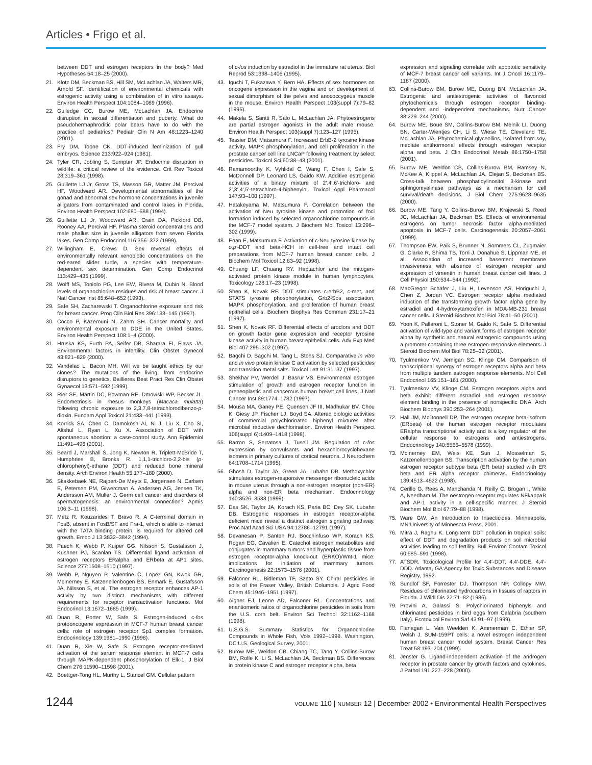Articles • Frigo et al.
between DDT and estrogen receptors in the body? Med Hypotheses 54:18–25 (2000).
21. Klotz DM, Beckman BS, Hill SM, McLachlan JA, Walters MR, Arnold SF. Identification of environmental chemicals with estrogenic activity using a combination of in vitro assays. Environ Health Perspect 104:1084–1089 (1996).
22. Gulledge CC, Burow ME, McLachlan JA. Endocrine disruption in sexual differentiation and puberty. What do pseudohermaphroditic polar bears have to do with the practice of pediatrics? Pediatr Clin N Am 48:1223–1240 (2001).
23. Fry DM, Toone CK. DDT-induced feminization of gull embryos. Science 213:922–924 (1981).
24. Tyler CR, Jobling S, Sumpter JP. Endocrine disruption in wildlife: a critical review of the evidence. Crit Rev Toxicol 28:319–361 (1998).
25. Guillette LJ Jr, Gross TS, Masson GR, Matter JM, Percival HF, Woodward AR. Developmental abnormalities of the gonad and abnormal sex hormone concentrations in juvenile alligators from contaminated and control lakes in Florida. Environ Health Perspect 102:680–688 (1994).
26. Guillette LJ Jr, Woodward AR, Crain DA, Pickford DB, Rooney AA, Percival HF. Plasma steroid concentrations and male phallus size in juvenile alligators from seven Florida lakes. Gen Comp Endocrinol 116:356–372 (1999).
27. Willingham E, Crews D. Sex reversal effects of environmentally relevant xenobiotic concentrations on the red-eared slider turtle, a species with temperature-dependent sex determination. Gen Comp Endocrinol 113:429–435 (1999).
28. Wolff MS, Toniolo PG, Lee EW, Rivera M, Dubin N. Blood levels of organochlorine residues and risk of breast cancer. J Natl Cancer Inst 85:648–652 (1993).
29. Safe SH, Zacharewski T. Organochlorine exposure and risk for breast cancer. Prog Clin Biol Res 396:133–145 (1997).
30. Cocco P, Kazerouni N, Zahm SH. Cancer mortality and environmental exposure to DDE in the United States. Environ Health Perspect 108:1–4 (2000).
31. Hruska KS, Furth PA, Seifer DB, Sharara FI, Flaws JA. Environmental factors in infertility. Clin Obstet Gynecol 43:821–829 (2000).
32. Vandelac L, Bacon MH. Will we be taught ethics by our clones? The mutations of the living, from endocrine disruptors to genetics. Baillieres Best Pract Res Clin Obstet Gynaecol 13:571–592 (1999).
33. Rier SE, Martin DC, Bowman RE, Dmowski WP, Becker JL. Endometriosis in rhesus monkeys (Macaca mulatta) following chronic exposure to 2,3,7,8-tetrachlorodibenzo-p-dioxin. Fundam Appl Toxicol 21:433–441 (1993).
34. Korrick SA, Chen C, Damokosh AI, Ni J, Liu X, Cho SI, Altshul L, Ryan L, Xu X. Association of DDT with spontaneous abortion: a case-control study. Ann Epidemiol 11:491–496 (2001).
35. Beard J, Marshall S, Jong K, Newton R, Triplett-McBride T, Humphries B, Bronks R. 1,1,1-trichloro-2,2-bis (p-chlorophenyl)-ethane (DDT) and reduced bone mineral density. Arch Environ Health 55:177–180 (2000).
36. Skakkebaek NE, Rajpert-De Meyts E, Jorgensen N, Carlsen E, Petersen PM, Giwercman A, Andersen AG, Jensen TK, Andersson AM, Muller J. Germ cell cancer and disorders of spermatogenesis: an environmental connection? Apmis 106:3–11 (1998).
37. Metz R, Kouzarides T, Bravo R. A C-terminal domain in FosB, absent in FosB/SF and Fra-1, which is able to interact with the TATA binding protein, is required for altered cell growth. Embo J 13:3832–3842 (1994).
38. Paech K, Webb P, Kuiper GG, Nilsson S, Gustafsson J, Kushner PJ, Scanlan TS. Differential ligand activation of estrogen receptors ERalpha and ERbeta at AP1 sites. Science 277:1508–1510 (1997).
39. Webb P, Nguyen P, Valentine C, Lopez GN, Kwok GR, McInerney E, Katzenellenbogen BS, Enmark E, Gustafsson JA, Nilsson S, et al. The estrogen receptor enhances AP-1 activity by two distinct mechanisms with different requirements for receptor transactivation functions. Mol Endocrinol 13:1672–1685 (1999).
40. Duan R, Porter W, Safe S. Estrogen-induced c-fos protooncogene expression in MCF-7 human breast cancer cells: role of estrogen receptor Sp1 complex formation. Endocrinology 139:1981–1990 (1998).
41. Duan R, Xie W, Safe S. Estrogen receptor-mediated activation of the serum response element in MCF-7 cells through MAPK-dependent phosphorylation of Elk-1. J Biol Chem 276:11590–11598 (2001).
42. Boettger-Tong HL, Murthy L, Stancel GM. Cellular pattern
of c-fos induction by estradiol in the immature rat uterus. Biol Reprod 53:1398–1406 (1995).
43. Iguchi T, Fukazawa Y, Bern HA. Effects of sex hormones on oncogene expression in the vagina and on development of sexual dimorphism of the pelvis and anococcygeus muscle in the mouse. Environ Health Perspect 103(suppl 7):79–82 (1995).
44. Makela S, Santti R, Salo L, McLachlan JA. Phytoestrogens are partial estrogen agonists in the adult male mouse. Environ Health Perspect 103(suppl 7):123–127 (1995).
45. Tessier DM, Matsumura F. Increased ErbB-2 tyrosine kinase activity, MAPK phosphorylation, and cell proliferation in the prostate cancer cell line LNCaP following treatment by select pesticides. Toxicol Sci 60:38–43 (2001).
46. Ramamoorthy K, Vyhlidal C, Wang F, Chen I, Safe S, McDonnell DP, Leonard LS, Gaido KW. Additive estrogenic activities of a binary mixture of 2′,4′,6′-trichloro- and 2′,3′,4′,5′-tetrachloro-4-biphenylol. Toxicol Appl Pharmacol 147:93–100 (1997).
47. Hatakeyama M, Matsumura F. Correlation between the activation of Neu tyrosine kinase and promotion of foci formation induced by selected organochlorine compounds in the MCF-7 model system. J Biochem Mol Toxicol 13:296–302 (1999).
48. Enan E, Matsumura F. Activation of c-Neu tyrosine kinase by o,p′-DDT and beta-HCH in cell-free and intact cell preparations from MCF-7 human breast cancer cells. J Biochem Mol Toxicol 12:83–92 (1998).
49. Chuang LF, Chuang RY. Heptachlor and the mitogen-activated protein kinase module in human lymphocytes. Toxicology 128:17–23 (1998).
50. Shen K, Novak RF. DDT stimulates c-erbB2, c-met, and STATS tyrosine phosphorylation, Grb2-Sos association, MAPK phosphorylation, and proliferation of human breast epithelial cells. Biochem Biophys Res Commun 231:17–21 (1997).
51. Shen K, Novak RF. Differential effects of aroclors and DDT on growth factor gene expression and receptor tyrosine kinase activity in human breast epithelial cells. Adv Exp Med Biol 407:295–302 (1997).
52. Bagchi D, Bagchi M, Tang L, Stohs SJ. Comparative in vitro and in vivo protein kinase C activation by selected pesticides and transition metal salts. Toxicol Lett 91:31–37 (1997).
53. Shekhar PV, Werdell J, Basrur VS. Environmental estrogen stimulation of growth and estrogen receptor function in preneoplastic and cancerous human breast cell lines. J Natl Cancer Inst 89:1774–1782 (1997).
54. Mousa MA, Ganey PE, Quensen JF III, Madhukar BV, Chou K, Giesy JP, Fischer LJ, Boyd SA. Altered biologic activities of commercial polychlorinated biphenyl mixtures after microbial reductive dechlorination. Environ Health Perspect 106(suppl 6):1409–1418 (1998).
55. Barron S, Serratosa J, Tusell JM. Regulation of c-fos expression by convulsants and hexachlorocyclohexane isomers in primary cultures of cortical neurons. J Neurochem 64:1708–1714 (1995).
56. Ghosh D, Taylor JA, Green JA, Lubahn DB. Methoxychlor stimulates estrogen-responsive messenger ribonucleic acids in mouse uterus through a non-estrogen receptor (non-ER) alpha and non-ER beta mechanism. Endocrinology 140:3526–3533 (1999).
57. Das SK, Taylor JA, Korach KS, Paria BC, Dey SK, Lubahn DB. Estrogenic responses in estrogen receptor-alpha deficient mice reveal a distinct estrogen signaling pathway. Proc Natl Acad Sci USA 94:12786–12791 (1997).
58. Devanesan P, Santen RJ, Bocchinfuso WP, Korach KS, Rogan EG, Cavalieri E. Catechol estrogen metabolites and conjugates in mammary tumors and hyperplastic tissue from estrogen receptor-alpha knock-out (ERKO)/Wnt-1 mice: implications for initiation of mammary tumors. Carcinogenesis 22:1573–1576 (2001).
59. Falconer RL, Bidleman TF, Szeto SY. Chiral pesticides in soils of the Fraser Valley, British Columbia. J Agric Food Chem 45:1946–1951 (1997).
60. Aigner EJ, Leone AD, Falconer RL. Concentrations and enantiomeric ratios of organochlorine pesticides in soils from the U.S. corn belt. Environ Sci Technol 32:1162–1168 (1998).
61. U.S.G.S. Summary Statistics for Organochlorine Compounds in Whole Fish, Vols 1992–1998. Washington, DC:U.S. Geological Survey, 2001.
62. Burow ME, Weldon CB, Chiang TC, Tang Y, Collins-Burow BM, Rolfe K, Li S, McLachlan JA, Beckman BS. Differences in protein kinase C and estrogen receptor alpha, beta
expression and signaling correlate with apoptotic sensitivity of MCF-7 breast cancer cell variants. Int J Oncol 16:1179–1187 (2000).
63. Collins-Burow BM, Burow ME, Duong BN, McLachlan JA. Estrogenic and antiestrogenic activities of flavonoid phytochemicals through estrogen receptor binding-dependent and -independent mechanisms. Nutr Cancer 38:229–244 (2000).
64. Burow ME, Boue SM, Collins-Burow BM, Melnik LI, Duong BN, Carter-Wientjes CH, Li S, Wiese TE, Cleveland TE, McLachlan JA. Phytochemical glyceollins, isolated from soy, mediate antihormonal effects through estrogen receptor alpha and beta. J Clin Endocrinol Metab 86:1750–1758 (2001).
65. Burow ME, Weldon CB, Collins-Burow BM, Ramsey N, McKee A, Klippel A, McLachlan JA, Clejan S, Beckman BS. Cross-talk between phosphatidylinositol 3-kinase and sphingomyelinase pathways as a mechanism for cell survival/death decisions. J Biol Chem 275:9628–9635 (2000).
66. Burow ME, Tang Y, Collins-Burow BM, Krajewski S, Reed JC, McLachlan JA, Beckman BS. Effects of environmental estrogens on tumor necrosis factor alpha-mediated apoptosis in MCF-7 cells. Carcinogenesis 20:2057–2061 (1999).
67. Thompson EW, Paik S, Brunner N, Sommers CL, Zugmaier G, Clarke R, Shima TB, Torri J, Donahue S, Lippman ME, et al. Association of increased basement membrane invasiveness with absence of estrogen receptor and expression of vimentin in human breast cancer cell lines. J Cell Physiol 150:534–544 (1992).
68. MacGregor Schafer J, Liu H, Levenson AS, Horiguchi J, Chen Z, Jordan VC. Estrogen receptor alpha mediated induction of the transforming growth factor alpha gene by estradiol and 4-hydroxytamoxifen in MDA-MB-231 breast cancer cells. J Steroid Biochem Mol Biol 78:41–50 (2001).
69. Yoon K, Pallaroni L, Stoner M, Gaido K, Safe S. Differential activation of wild-type and variant forms of estrogen receptor alpha by synthetic and natural estrogenic compounds using a promoter containing three estrogen-responsive elements. J Steroid Biochem Mol Biol 78:25–32 (2001).
70. Tyulmenkov VV, Jernigan SC, Klinge CM. Comparison of transcriptional synergy of estrogen receptors alpha and beta from multiple tandem estrogen response elements. Mol Cell Endocrinol 165:151–161 (2000).
71. Tyulmenkov VV, Klinge CM. Estrogen receptors alpha and beta exhibit different estradiol and estrogen response element binding in the presence of nonspecific DNA. Arch Biochem Biophys 390:253–264 (2001).
72. Hall JM, McDonnell DP. The estrogen receptor beta-isoform (ERbeta) of the human estrogen receptor modulates ERalpha transcriptional activity and is a key regulator of the cellular response to estrogens and antiestrogens. Endocrinology 140:5566–5578 (1999).
73. McInerney EM, Weis KE, Sun J, Mosselman S, Katzenellenbogen BS. Transcription activation by the human estrogen receptor subtype beta (ER beta) studied with ER beta and ER alpha receptor chimeras. Endocrinology 139:4513–4522 (1998).
74. Cerillo G, Rees A, Manchanda N, Reilly C, Brogan I, White A, Needham M. The oestrogen receptor regulates NFkappaB and AP-1 activity in a cell-specific manner. J Steroid Biochem Mol Biol 67:79–88 (1998).
75. Ware GW. An Introduction to Insecticides. Minneapolis, MN:University of Minnesota Press, 2001.
76. Mitra J, Raghu K. Long-term DDT pollution in tropical soils: effect of DDT and degradation products on soil microbial activities leading to soil fertility. Bull Environ Contam Toxicol 60:585–591 (1998).
77. ATSDR. Toxicological Profile for 4,4′-DDT, 4,4′-DDE, 4,4′-DDD. Atlanta, GA:Agency for Toxic Substances and Disease Registry, 1992.
78. Sundlof SF, Forrester DJ, Thompson NP, Collopy MW. Residues of chlorinated hydrocarbons in tissues of raptors in Florida. J Wildl Dis 22:71–82 (1986).
79. Provini A, Galassi S. Polychlorinated biphenyls and chlorinated pesticides in bird eggs from Calabria (southern Italy). Ecotoxicol Environ Saf 43:91–97 (1999).
80. Flanagan L, Van Weelden K, Ammerman C, Ethier SP, Welsh J. SUM-159PT cells: a novel estrogen independent human breast cancer model system. Breast Cancer Res Treat 58:193–204 (1999).
81. Jenster G. Ligand-independent activation of the androgen receptor in prostate cancer by growth factors and cytokines. J Pathol 191:227–228 (2000).
1244 VOLUME 110 | NUMBER 12 | December 2002 • Environmental Health Perspectives